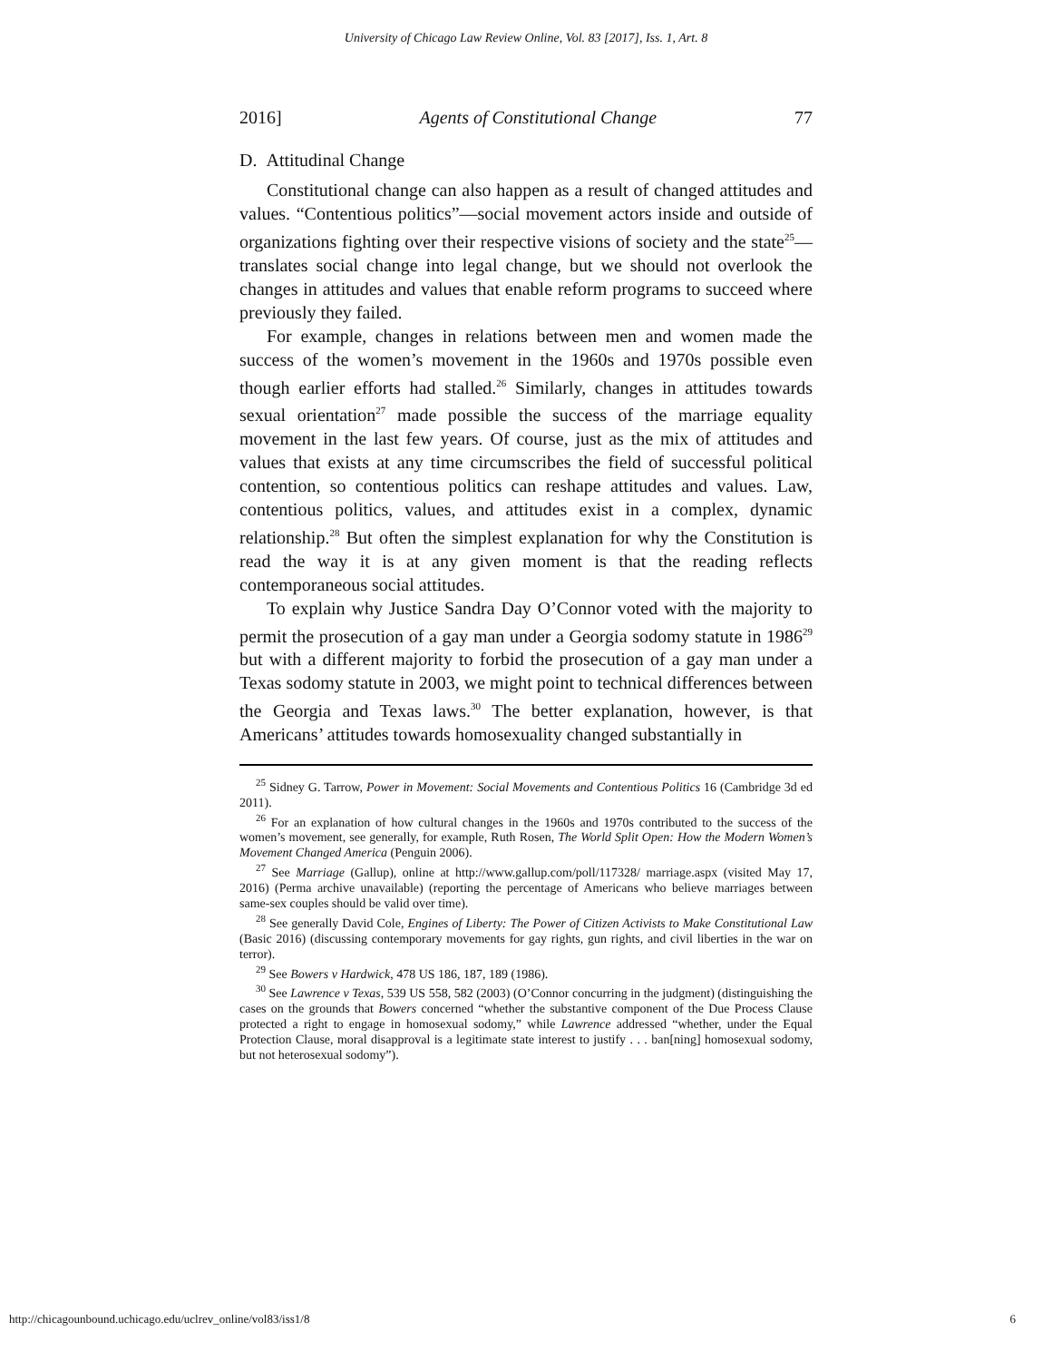University of Chicago Law Review Online, Vol. 83 [2017], Iss. 1, Art. 8
2016] Agents of Constitutional Change 77
D. Attitudinal Change
Constitutional change can also happen as a result of changed attitudes and values. “Contentious politics”—social movement actors inside and outside of organizations fighting over their respective visions of society and the state<sup>25</sup>—translates social change into legal change, but we should not overlook the changes in attitudes and values that enable reform programs to succeed where previously they failed.
For example, changes in relations between men and women made the success of the women’s movement in the 1960s and 1970s possible even though earlier efforts had stalled.<sup>26</sup> Similarly, changes in attitudes towards sexual orientation<sup>27</sup> made possible the success of the marriage equality movement in the last few years. Of course, just as the mix of attitudes and values that exists at any time circumscribes the field of successful political contention, so contentious politics can reshape attitudes and values. Law, contentious politics, values, and attitudes exist in a complex, dynamic relationship.<sup>28</sup> But often the simplest explanation for why the Constitution is read the way it is at any given moment is that the reading reflects contemporaneous social attitudes.
To explain why Justice Sandra Day O’Connor voted with the majority to permit the prosecution of a gay man under a Georgia sodomy statute in 1986<sup>29</sup> but with a different majority to forbid the prosecution of a gay man under a Texas sodomy statute in 2003, we might point to technical differences between the Georgia and Texas laws.<sup>30</sup> The better explanation, however, is that Americans’ attitudes towards homosexuality changed substantially in
<sup>25</sup> Sidney G. Tarrow, Power in Movement: Social Movements and Contentious Politics 16 (Cambridge 3d ed 2011).
<sup>26</sup> For an explanation of how cultural changes in the 1960s and 1970s contributed to the success of the women’s movement, see generally, for example, Ruth Rosen, The World Split Open: How the Modern Women’s Movement Changed America (Penguin 2006).
<sup>27</sup> See Marriage (Gallup), online at http://www.gallup.com/poll/117328/ marriage.aspx (visited May 17, 2016) (Perma archive unavailable) (reporting the percentage of Americans who believe marriages between same-sex couples should be valid over time).
<sup>28</sup> See generally David Cole, Engines of Liberty: The Power of Citizen Activists to Make Constitutional Law (Basic 2016) (discussing contemporary movements for gay rights, gun rights, and civil liberties in the war on terror).
<sup>29</sup> See Bowers v Hardwick, 478 US 186, 187, 189 (1986).
<sup>30</sup> See Lawrence v Texas, 539 US 558, 582 (2003) (O’Connor concurring in the judgment) (distinguishing the cases on the grounds that Bowers concerned “whether the substantive component of the Due Process Clause protected a right to engage in homosexual sodomy,” while Lawrence addressed “whether, under the Equal Protection Clause, moral disapproval is a legitimate state interest to justify . . . ban[ning] homosexual sodomy, but not heterosexual sodomy”).
http://chicagounbound.uchicago.edu/uclrev_online/vol83/iss1/8 6